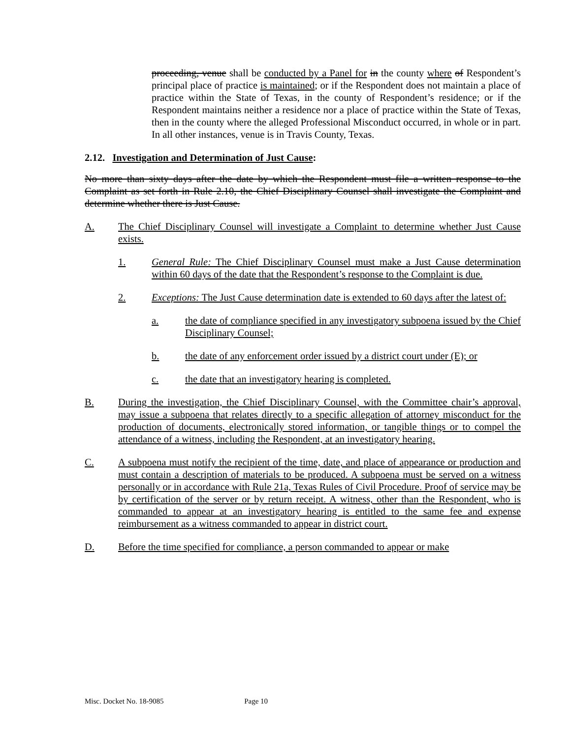proceeding, venue shall be conducted by a Panel for in the county where of Respondent’s principal place of practice is maintained; or if the Respondent does not maintain a place of practice within the State of Texas, in the county of Respondent’s residence; or if the Respondent maintains neither a residence nor a place of practice within the State of Texas, then in the county where the alleged Professional Misconduct occurred, in whole or in part. In all other instances, venue is in Travis County, Texas.
2.12. Investigation and Determination of Just Cause:
No more than sixty days after the date by which the Respondent must file a written response to the Complaint as set forth in Rule 2.10, the Chief Disciplinary Counsel shall investigate the Complaint and determine whether there is Just Cause.
A. The Chief Disciplinary Counsel will investigate a Complaint to determine whether Just Cause exists.
1. General Rule: The Chief Disciplinary Counsel must make a Just Cause determination within 60 days of the date that the Respondent’s response to the Complaint is due.
2. Exceptions: The Just Cause determination date is extended to 60 days after the latest of:
a. the date of compliance specified in any investigatory subpoena issued by the Chief Disciplinary Counsel;
b. the date of any enforcement order issued by a district court under (E); or
c. the date that an investigatory hearing is completed.
B. During the investigation, the Chief Disciplinary Counsel, with the Committee chair’s approval, may issue a subpoena that relates directly to a specific allegation of attorney misconduct for the production of documents, electronically stored information, or tangible things or to compel the attendance of a witness, including the Respondent, at an investigatory hearing.
C. A subpoena must notify the recipient of the time, date, and place of appearance or production and must contain a description of materials to be produced. A subpoena must be served on a witness personally or in accordance with Rule 21a, Texas Rules of Civil Procedure. Proof of service may be by certification of the server or by return receipt. A witness, other than the Respondent, who is commanded to appear at an investigatory hearing is entitled to the same fee and expense reimbursement as a witness commanded to appear in district court.
D. Before the time specified for compliance, a person commanded to appear or make
Misc. Docket No. 18-9085 Page 10